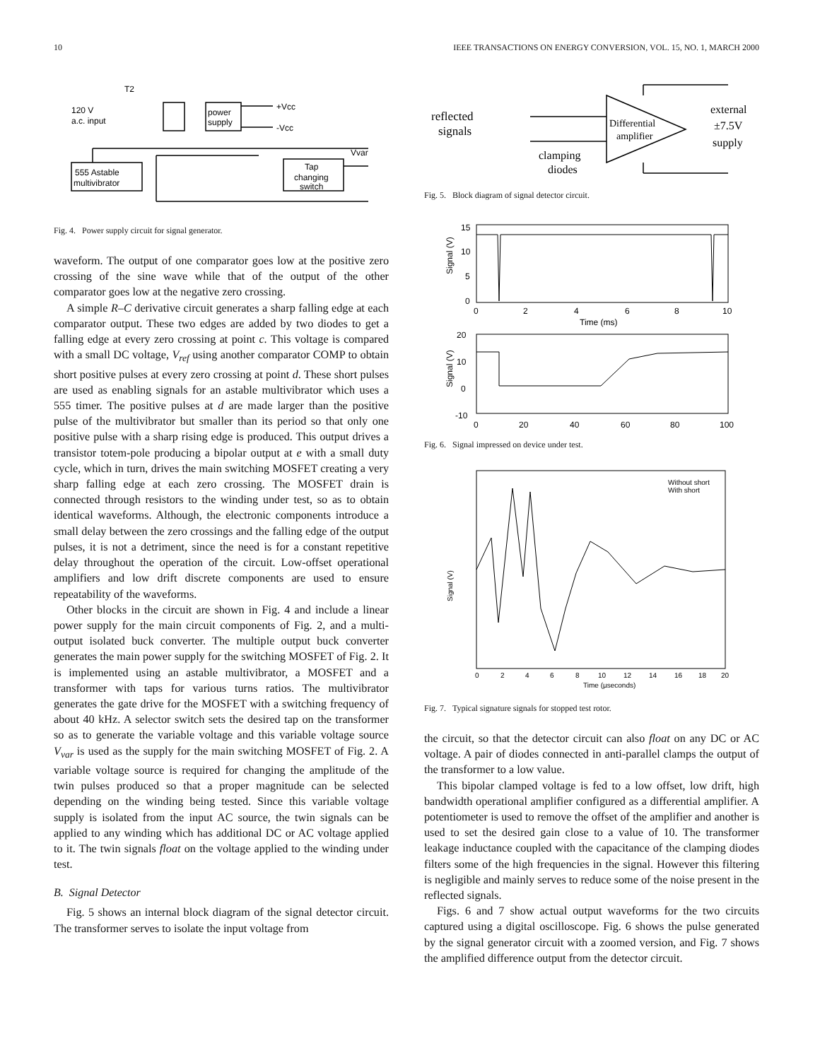10 IEEE TRANSACTIONS ON ENERGY CONVERSION, VOL. 15, NO. 1, MARCH 2000
T2
120 V
a.c. input
power
supply
+Vcc
-Vcc
Vvar
555 Astable
multivibrator
Tap
changing
switch
Fig. 4. Power supply circuit for signal generator.
waveform. The output of one comparator goes low at the positive zero crossing of the sine wave while that of the output of the other comparator goes low at the negative zero crossing.
A simple R–C derivative circuit generates a sharp falling edge at each comparator output. These two edges are added by two diodes to get a falling edge at every zero crossing at point c. This voltage is compared with a small DC voltage, V<sub>ref</sub> using another comparator COMP to obtain short positive pulses at every zero crossing at point d. These short pulses are used as enabling signals for an astable multivibrator which uses a 555 timer. The positive pulses at d are made larger than the positive pulse of the multivibrator but smaller than its period so that only one positive pulse with a sharp rising edge is produced. This output drives a transistor totem-pole producing a bipolar output at e with a small duty cycle, which in turn, drives the main switching MOSFET creating a very sharp falling edge at each zero crossing. The MOSFET drain is connected through resistors to the winding under test, so as to obtain identical waveforms. Although, the electronic components introduce a small delay between the zero crossings and the falling edge of the output pulses, it is not a detriment, since the need is for a constant repetitive delay throughout the operation of the circuit. Low-offset operational amplifiers and low drift discrete components are used to ensure repeatability of the waveforms.
Other blocks in the circuit are shown in Fig. 4 and include a linear power supply for the main circuit components of Fig. 2, and a multi-output isolated buck converter. The multiple output buck converter generates the main power supply for the switching MOSFET of Fig. 2. It is implemented using an astable multivibrator, a MOSFET and a transformer with taps for various turns ratios. The multivibrator generates the gate drive for the MOSFET with a switching frequency of about 40 kHz. A selector switch sets the desired tap on the transformer so as to generate the variable voltage and this variable voltage source V<sub>var</sub> is used as the supply for the main switching MOSFET of Fig. 2. A variable voltage source is required for changing the amplitude of the twin pulses produced so that a proper magnitude can be selected depending on the winding being tested. Since this variable voltage supply is isolated from the input AC source, the twin signals can be applied to any winding which has additional DC or AC voltage applied to it. The twin signals float on the voltage applied to the winding under test.
B. Signal Detector
Fig. 5 shows an internal block diagram of the signal detector circuit. The transformer serves to isolate the input voltage from
reflected
signals
Differential
amplifier
clamping
diodes
external
±7.5V
supply
Fig. 5. Block diagram of signal detector circuit.
15
10
5
0
0
2
4
6
8
10
Time (ms)
20
10
0
-10
0
20
40
60
80
100
Signal (V)
Signal (V)
Fig. 6. Signal impressed on device under test.
Without short
With short
Signal (V)
0
2
4
6
8
10
12
14
16
18
20
Time (µseconds)
Fig. 7. Typical signature signals for stopped test rotor.
the circuit, so that the detector circuit can also float on any DC or AC voltage. A pair of diodes connected in anti-parallel clamps the output of the transformer to a low value.
This bipolar clamped voltage is fed to a low offset, low drift, high bandwidth operational amplifier configured as a differential amplifier. A potentiometer is used to remove the offset of the amplifier and another is used to set the desired gain close to a value of 10. The transformer leakage inductance coupled with the capacitance of the clamping diodes filters some of the high frequencies in the signal. However this filtering is negligible and mainly serves to reduce some of the noise present in the reflected signals.
Figs. 6 and 7 show actual output waveforms for the two circuits captured using a digital oscilloscope. Fig. 6 shows the pulse generated by the signal generator circuit with a zoomed version, and Fig. 7 shows the amplified difference output from the detector circuit.